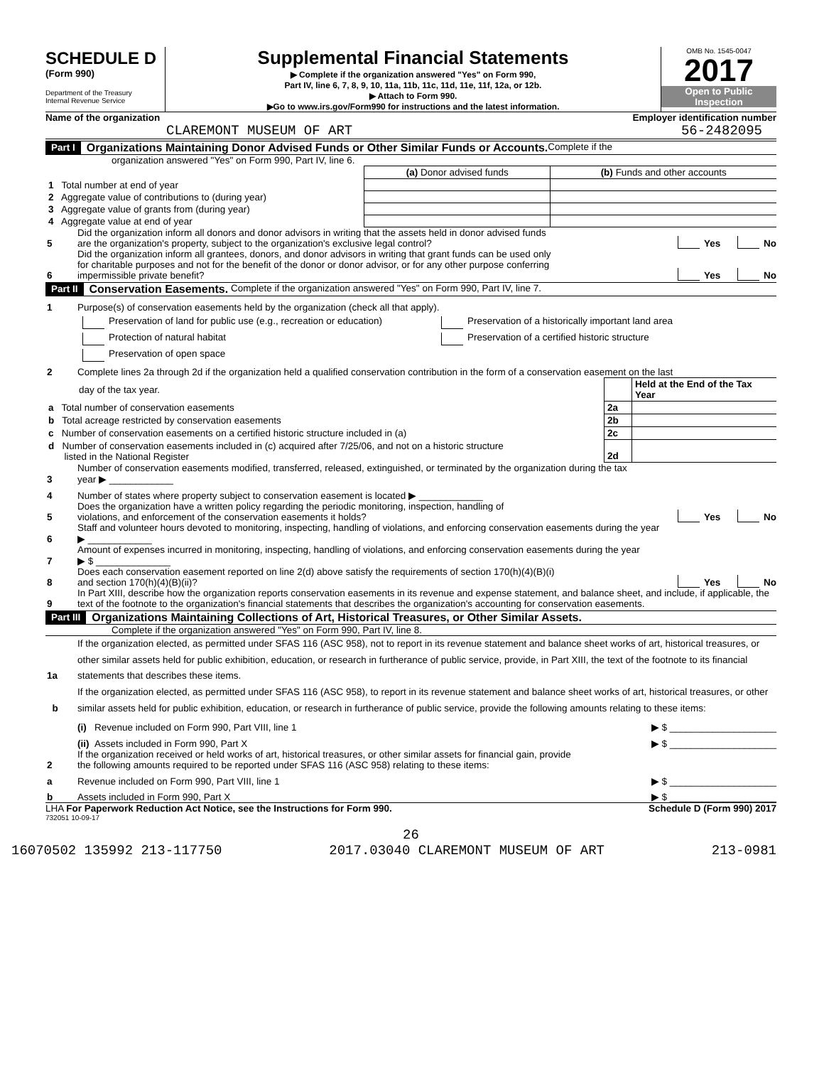SCHEDULE D
(Form 990)
Department of the Treasury
Internal Revenue Service
Supplemental Financial Statements
▶ Complete if the organization answered "Yes" on Form 990,
Part IV, line 6, 7, 8, 9, 10, 11a, 11b, 11c, 11d, 11e, 11f, 12a, or 12b.
▶ Attach to Form 990.
▶Go to www.irs.gov/Form990 for instructions and the latest information.
OMB No. 1545-0047
2017
Open to Public
Inspection
Name of the organization
CLAREMONT MUSEUM OF ART
Employer identification number
56-2482095
Part I Organizations Maintaining Donor Advised Funds or Other Similar Funds or Accounts. Complete if the
organization answered "Yes" on Form 990, Part IV, line 6.
| | (a) Donor advised funds | (b) Funds and other accounts |
| 1 Total number at end of year | | |
| 2 Aggregate value of contributions to (during year) | | |
| 3 Aggregate value of grants from (during year) | | |
| 4 Aggregate value at end of year | | |
5 Did the organization inform all donors and donor advisors in writing that the assets held in donor advised funds
are the organization's property, subject to the organization's exclusive legal control? Yes No
6 Did the organization inform all grantees, donors, and donor advisors in writing that grant funds can be used only
for charitable purposes and not for the benefit of the donor or donor advisor, or for any other purpose conferring
impermissible private benefit? Yes No
Part II Conservation Easements. Complete if the organization answered "Yes" on Form 990, Part IV, line 7.
1 Purpose(s) of conservation easements held by the organization (check all that apply).
Preservation of land for public use (e.g., recreation or education)
Preservation of a historically important land area
Protection of natural habitat
Preservation of a certified historic structure
Preservation of open space
2 Complete lines 2a through 2d if the organization held a qualified conservation contribution in the form of a conservation easement on the last
| day of the tax year. | | Held at the End of the Tax Year |
| a Total number of conservation easements | 2a | |
| b Total acreage restricted by conservation easements | 2b | |
| c Number of conservation easements on a certified historic structure included in (a) | 2c | |
| d Number of conservation easements included in (c) acquired after 7/25/06, and not on a historic structure listed in the National Register | 2d | |
3 Number of conservation easements modified, transferred, released, extinguished, or terminated by the organization during the tax
year ▶ ____________
4 Number of states where property subject to conservation easement is located ▶ ____________
5 Does the organization have a written policy regarding the periodic monitoring, inspection, handling of
violations, and enforcement of the conservation easements it holds? Yes No
6 Staff and volunteer hours devoted to monitoring, inspecting, handling of violations, and enforcing conservation easements during the year
▶ ____________
7 Amount of expenses incurred in monitoring, inspecting, handling of violations, and enforcing conservation easements during the year
▶ $ ______________
8 Does each conservation easement reported on line 2(d) above satisfy the requirements of section 170(h)(4)(B)(i)
and section 170(h)(4)(B)(ii)? Yes No
9 In Part XIII, describe how the organization reports conservation easements in its revenue and expense statement, and balance sheet, and include, if applicable, the text of the footnote to the organization's financial statements that describes the organization's accounting for conservation easements.
Part III Organizations Maintaining Collections of Art, Historical Treasures, or Other Similar Assets.
Complete if the organization answered "Yes" on Form 990, Part IV, line 8.
1a If the organization elected, as permitted under SFAS 116 (ASC 958), not to report in its revenue statement and balance sheet works of art, historical treasures, or other similar assets held for public exhibition, education, or research in furtherance of public service, provide, in Part XIII, the text of the footnote to its financial statements that describes these items.
b If the organization elected, as permitted under SFAS 116 (ASC 958), to report in its revenue statement and balance sheet works of art, historical treasures, or other similar assets held for public exhibition, education, or research in furtherance of public service, provide the following amounts relating to these items:
(i) Revenue included on Form 990, Part VIII, line 1 ▶ $ ____________________
(ii) Assets included in Form 990, Part X ▶ $ ____________________
2 If the organization received or held works of art, historical treasures, or other similar assets for financial gain, provide
the following amounts required to be reported under SFAS 116 (ASC 958) relating to these items:
a Revenue included on Form 990, Part VIII, line 1 ▶ $ ____________________
b Assets included in Form 990, Part X ▶ $ ____________________
LHA For Paperwork Reduction Act Notice, see the Instructions for Form 990. Schedule D (Form 990) 2017
732051 10-09-17
26
16070502 135992 213-117750 2017.03040 CLAREMONT MUSEUM OF ART 213-0981